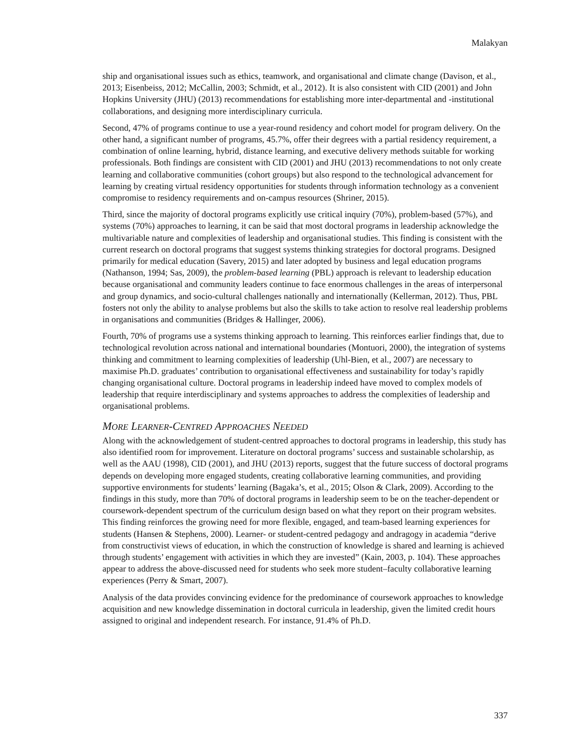Malakyan
ship and organisational issues such as ethics, teamwork, and organisational and climate change (Davison, et al., 2013; Eisenbeiss, 2012; McCallin, 2003; Schmidt, et al., 2012). It is also consistent with CID (2001) and John Hopkins University (JHU) (2013) recommendations for establishing more inter-departmental and -institutional collaborations, and designing more interdisciplinary curricula.
Second, 47% of programs continue to use a year-round residency and cohort model for program delivery. On the other hand, a significant number of programs, 45.7%, offer their degrees with a partial residency requirement, a combination of online learning, hybrid, distance learning, and executive delivery methods suitable for working professionals. Both findings are consistent with CID (2001) and JHU (2013) recommendations to not only create learning and collaborative communities (cohort groups) but also respond to the technological advancement for learning by creating virtual residency opportunities for students through information technology as a convenient compromise to residency requirements and on-campus resources (Shriner, 2015).
Third, since the majority of doctoral programs explicitly use critical inquiry (70%), problem-based (57%), and systems (70%) approaches to learning, it can be said that most doctoral programs in leadership acknowledge the multivariable nature and complexities of leadership and organisational studies. This finding is consistent with the current research on doctoral programs that suggest systems thinking strategies for doctoral programs. Designed primarily for medical education (Savery, 2015) and later adopted by business and legal education programs (Nathanson, 1994; Sas, 2009), the problem-based learning (PBL) approach is relevant to leadership education because organisational and community leaders continue to face enormous challenges in the areas of interpersonal and group dynamics, and socio-cultural challenges nationally and internationally (Kellerman, 2012). Thus, PBL fosters not only the ability to analyse problems but also the skills to take action to resolve real leadership problems in organisations and communities (Bridges & Hallinger, 2006).
Fourth, 70% of programs use a systems thinking approach to learning. This reinforces earlier findings that, due to technological revolution across national and international boundaries (Montuori, 2000), the integration of systems thinking and commitment to learning complexities of leadership (Uhl-Bien, et al., 2007) are necessary to maximise Ph.D. graduates’ contribution to organisational effectiveness and sustainability for today’s rapidly changing organisational culture. Doctoral programs in leadership indeed have moved to complex models of leadership that require interdisciplinary and systems approaches to address the complexities of leadership and organisational problems.
MORE LEARNER-CENTRED APPROACHES NEEDED
Along with the acknowledgement of student-centred approaches to doctoral programs in leadership, this study has also identified room for improvement. Literature on doctoral programs’ success and sustainable scholarship, as well as the AAU (1998), CID (2001), and JHU (2013) reports, suggest that the future success of doctoral programs depends on developing more engaged students, creating collaborative learning communities, and providing supportive environments for students’ learning (Bagaka’s, et al., 2015; Olson & Clark, 2009). According to the findings in this study, more than 70% of doctoral programs in leadership seem to be on the teacher-dependent or coursework-dependent spectrum of the curriculum design based on what they report on their program websites. This finding reinforces the growing need for more flexible, engaged, and team-based learning experiences for students (Hansen & Stephens, 2000). Learner- or student-centred pedagogy and andragogy in academia “derive from constructivist views of education, in which the construction of knowledge is shared and learning is achieved through students’ engagement with activities in which they are invested” (Kain, 2003, p. 104). These approaches appear to address the above-discussed need for students who seek more student–faculty collaborative learning experiences (Perry & Smart, 2007).
Analysis of the data provides convincing evidence for the predominance of coursework approaches to knowledge acquisition and new knowledge dissemination in doctoral curricula in leadership, given the limited credit hours assigned to original and independent research. For instance, 91.4% of Ph.D.
337